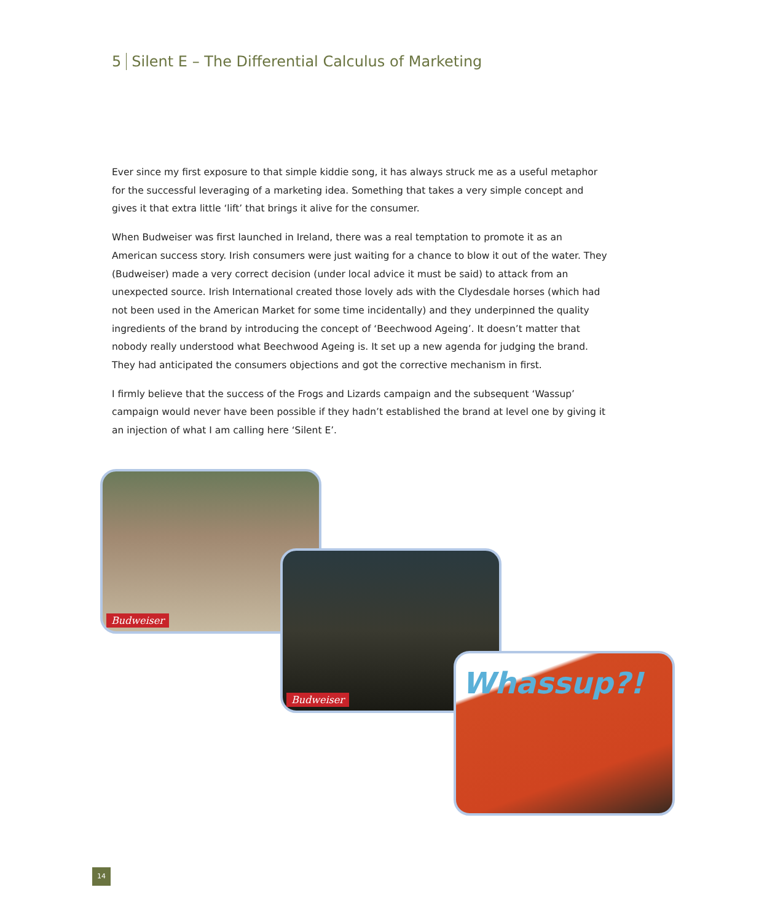5 Silent E – The Differential Calculus of Marketing
Ever since my first exposure to that simple kiddie song, it has always struck me as a useful metaphor for the successful leveraging of a marketing idea. Something that takes a very simple concept and gives it that extra little ‘lift’ that brings it alive for the consumer.
When Budweiser was first launched in Ireland, there was a real temptation to promote it as an American success story. Irish consumers were just waiting for a chance to blow it out of the water. They (Budweiser) made a very correct decision (under local advice it must be said) to attack from an unexpected source. Irish International created those lovely ads with the Clydesdale horses (which had not been used in the American Market for some time incidentally) and they underpinned the quality ingredients of the brand by introducing the concept of ‘Beechwood Ageing’. It doesn’t matter that nobody really understood what Beechwood Ageing is. It set up a new agenda for judging the brand. They had anticipated the consumers objections and got the corrective mechanism in first.
I firmly believe that the success of the Frogs and Lizards campaign and the subsequent ‘Wassup’ campaign would never have been possible if they hadn’t established the brand at level one by giving it an injection of what I am calling here ‘Silent E’.
Budweiser
Budweiser
Whassup?!
14